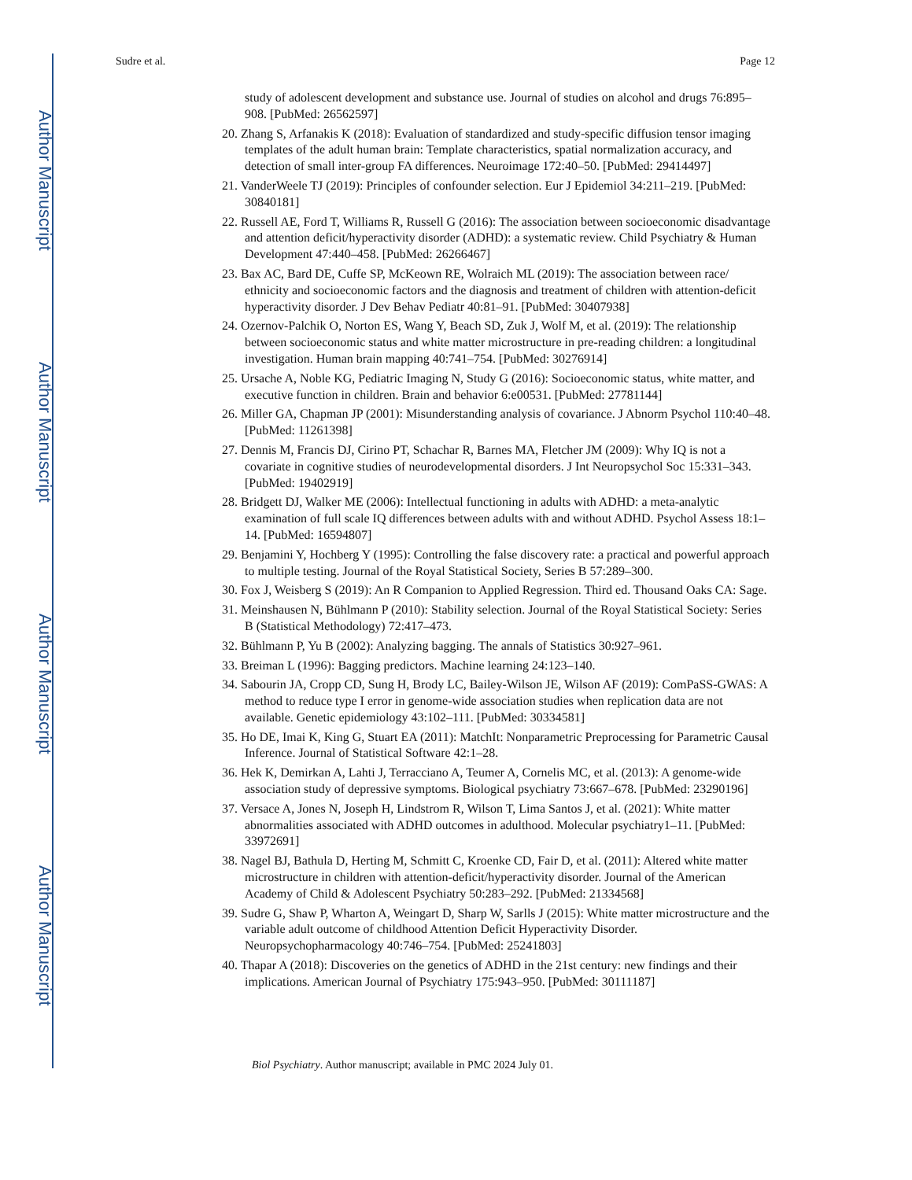Author Manuscript
Author Manuscript
Author Manuscript
Author Manuscript
Sudre et al. Page 12
study of adolescent development and substance use. Journal of studies on alcohol and drugs 76:895–908. [PubMed: 26562597]
20. Zhang S, Arfanakis K (2018): Evaluation of standardized and study-specific diffusion tensor imaging templates of the adult human brain: Template characteristics, spatial normalization accuracy, and detection of small inter-group FA differences. Neuroimage 172:40–50. [PubMed: 29414497]
21. VanderWeele TJ (2019): Principles of confounder selection. Eur J Epidemiol 34:211–219. [PubMed: 30840181]
22. Russell AE, Ford T, Williams R, Russell G (2016): The association between socioeconomic disadvantage and attention deficit/hyperactivity disorder (ADHD): a systematic review. Child Psychiatry & Human Development 47:440–458. [PubMed: 26266467]
23. Bax AC, Bard DE, Cuffe SP, McKeown RE, Wolraich ML (2019): The association between race/ ethnicity and socioeconomic factors and the diagnosis and treatment of children with attention-deficit hyperactivity disorder. J Dev Behav Pediatr 40:81–91. [PubMed: 30407938]
24. Ozernov-Palchik O, Norton ES, Wang Y, Beach SD, Zuk J, Wolf M, et al. (2019): The relationship between socioeconomic status and white matter microstructure in pre-reading children: a longitudinal investigation. Human brain mapping 40:741–754. [PubMed: 30276914]
25. Ursache A, Noble KG, Pediatric Imaging N, Study G (2016): Socioeconomic status, white matter, and executive function in children. Brain and behavior 6:e00531. [PubMed: 27781144]
26. Miller GA, Chapman JP (2001): Misunderstanding analysis of covariance. J Abnorm Psychol 110:40–48. [PubMed: 11261398]
27. Dennis M, Francis DJ, Cirino PT, Schachar R, Barnes MA, Fletcher JM (2009): Why IQ is not a covariate in cognitive studies of neurodevelopmental disorders. J Int Neuropsychol Soc 15:331–343. [PubMed: 19402919]
28. Bridgett DJ, Walker ME (2006): Intellectual functioning in adults with ADHD: a meta-analytic examination of full scale IQ differences between adults with and without ADHD. Psychol Assess 18:1–14. [PubMed: 16594807]
29. Benjamini Y, Hochberg Y (1995): Controlling the false discovery rate: a practical and powerful approach to multiple testing. Journal of the Royal Statistical Society, Series B 57:289–300.
30. Fox J, Weisberg S (2019): An R Companion to Applied Regression. Third ed. Thousand Oaks CA: Sage.
31. Meinshausen N, Bühlmann P (2010): Stability selection. Journal of the Royal Statistical Society: Series B (Statistical Methodology) 72:417–473.
32. Bühlmann P, Yu B (2002): Analyzing bagging. The annals of Statistics 30:927–961.
33. Breiman L (1996): Bagging predictors. Machine learning 24:123–140.
34. Sabourin JA, Cropp CD, Sung H, Brody LC, Bailey-Wilson JE, Wilson AF (2019): ComPaSS-GWAS: A method to reduce type I error in genome-wide association studies when replication data are not available. Genetic epidemiology 43:102–111. [PubMed: 30334581]
35. Ho DE, Imai K, King G, Stuart EA (2011): MatchIt: Nonparametric Preprocessing for Parametric Causal Inference. Journal of Statistical Software 42:1–28.
36. Hek K, Demirkan A, Lahti J, Terracciano A, Teumer A, Cornelis MC, et al. (2013): A genome-wide association study of depressive symptoms. Biological psychiatry 73:667–678. [PubMed: 23290196]
37. Versace A, Jones N, Joseph H, Lindstrom R, Wilson T, Lima Santos J, et al. (2021): White matter abnormalities associated with ADHD outcomes in adulthood. Molecular psychiatry1–11. [PubMed: 33972691]
38. Nagel BJ, Bathula D, Herting M, Schmitt C, Kroenke CD, Fair D, et al. (2011): Altered white matter microstructure in children with attention-deficit/hyperactivity disorder. Journal of the American Academy of Child & Adolescent Psychiatry 50:283–292. [PubMed: 21334568]
39. Sudre G, Shaw P, Wharton A, Weingart D, Sharp W, Sarlls J (2015): White matter microstructure and the variable adult outcome of childhood Attention Deficit Hyperactivity Disorder. Neuropsychopharmacology 40:746–754. [PubMed: 25241803]
40. Thapar A (2018): Discoveries on the genetics of ADHD in the 21st century: new findings and their implications. American Journal of Psychiatry 175:943–950. [PubMed: 30111187]
Biol Psychiatry. Author manuscript; available in PMC 2024 July 01.